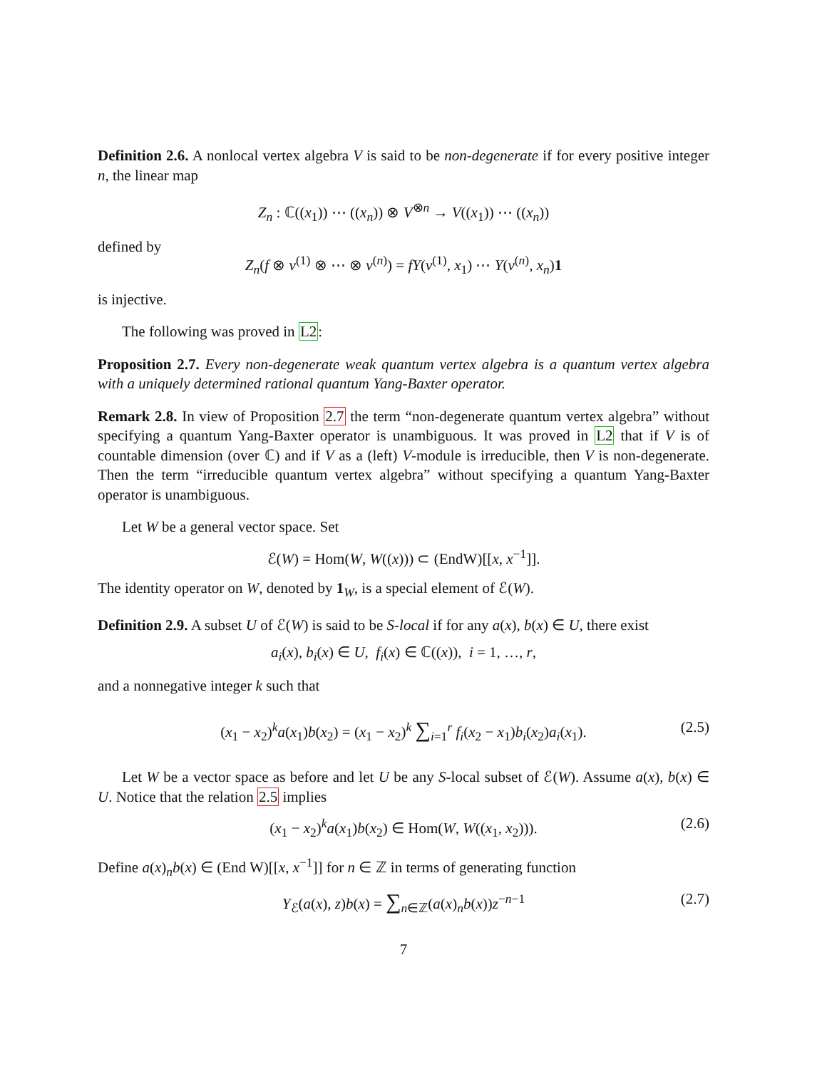Definition 2.6. A nonlocal vertex algebra V is said to be non-degenerate if for every positive integer n, the linear map
Z<sub>n</sub> : ℂ((x<sub>1</sub>)) ⋯ ((x<sub>n</sub>)) ⊗ V<sup>⊗n</sup> → V((x<sub>1</sub>)) ⋯ ((x<sub>n</sub>))
defined by
Z<sub>n</sub>(f ⊗ v<sup>(1)</sup> ⊗ ⋯ ⊗ v<sup>(n)</sup>) = fY(v<sup>(1)</sup>, x<sub>1</sub>) ⋯ Y(v<sup>(n)</sup>, x<sub>n</sub>)1
is injective.
The following was proved in L2:
Proposition 2.7. Every non-degenerate weak quantum vertex algebra is a quantum vertex algebra with a uniquely determined rational quantum Yang-Baxter operator.
Remark 2.8. In view of Proposition 2.7 the term “non-degenerate quantum vertex algebra” without specifying a quantum Yang-Baxter operator is unambiguous. It was proved in L2 that if V is of countable dimension (over ℂ) and if V as a (left) V-module is irreducible, then V is non-degenerate. Then the term “irreducible quantum vertex algebra” without specifying a quantum Yang-Baxter operator is unambiguous.
Let W be a general vector space. Set
ℰ(W) = Hom(W, W((x))) ⊂ (EndW)[[x, x<sup>−1</sup>]].
The identity operator on W, denoted by 1<sub>W</sub>, is a special element of ℰ(W).
Definition 2.9. A subset U of ℰ(W) is said to be S-local if for any a(x), b(x) ∈ U, there exist
a<sub>i</sub>(x), b<sub>i</sub>(x) ∈ U, f<sub>i</sub>(x) ∈ ℂ((x)), i = 1, …, r,
and a nonnegative integer k such that
(x<sub>1</sub> − x<sub>2</sub>)<sup>k</sup>a(x<sub>1</sub>)b(x<sub>2</sub>) = (x<sub>1</sub> − x<sub>2</sub>)<sup>k</sup> ∑<sub>i=1</sub><sup>r</sup> f<sub>i</sub>(x<sub>2</sub> − x<sub>1</sub>)b<sub>i</sub>(x<sub>2</sub>)a<sub>i</sub>(x<sub>1</sub>). (2.5)
Let W be a vector space as before and let U be any S-local subset of ℰ(W). Assume a(x), b(x) ∈ U. Notice that the relation 2.5 implies
(x<sub>1</sub> − x<sub>2</sub>)<sup>k</sup>a(x<sub>1</sub>)b(x<sub>2</sub>) ∈ Hom(W, W((x<sub>1</sub>, x<sub>2</sub>))). (2.6)
Define a(x)<sub>n</sub>b(x) ∈ (End W)[[x, x<sup>−1</sup>]] for n ∈ ℤ in terms of generating function
Y<sub>ℰ</sub>(a(x), z)b(x) = ∑<sub>n∈ℤ</sub>(a(x)<sub>n</sub>b(x))z<sup>−n−1</sup> (2.7)
7